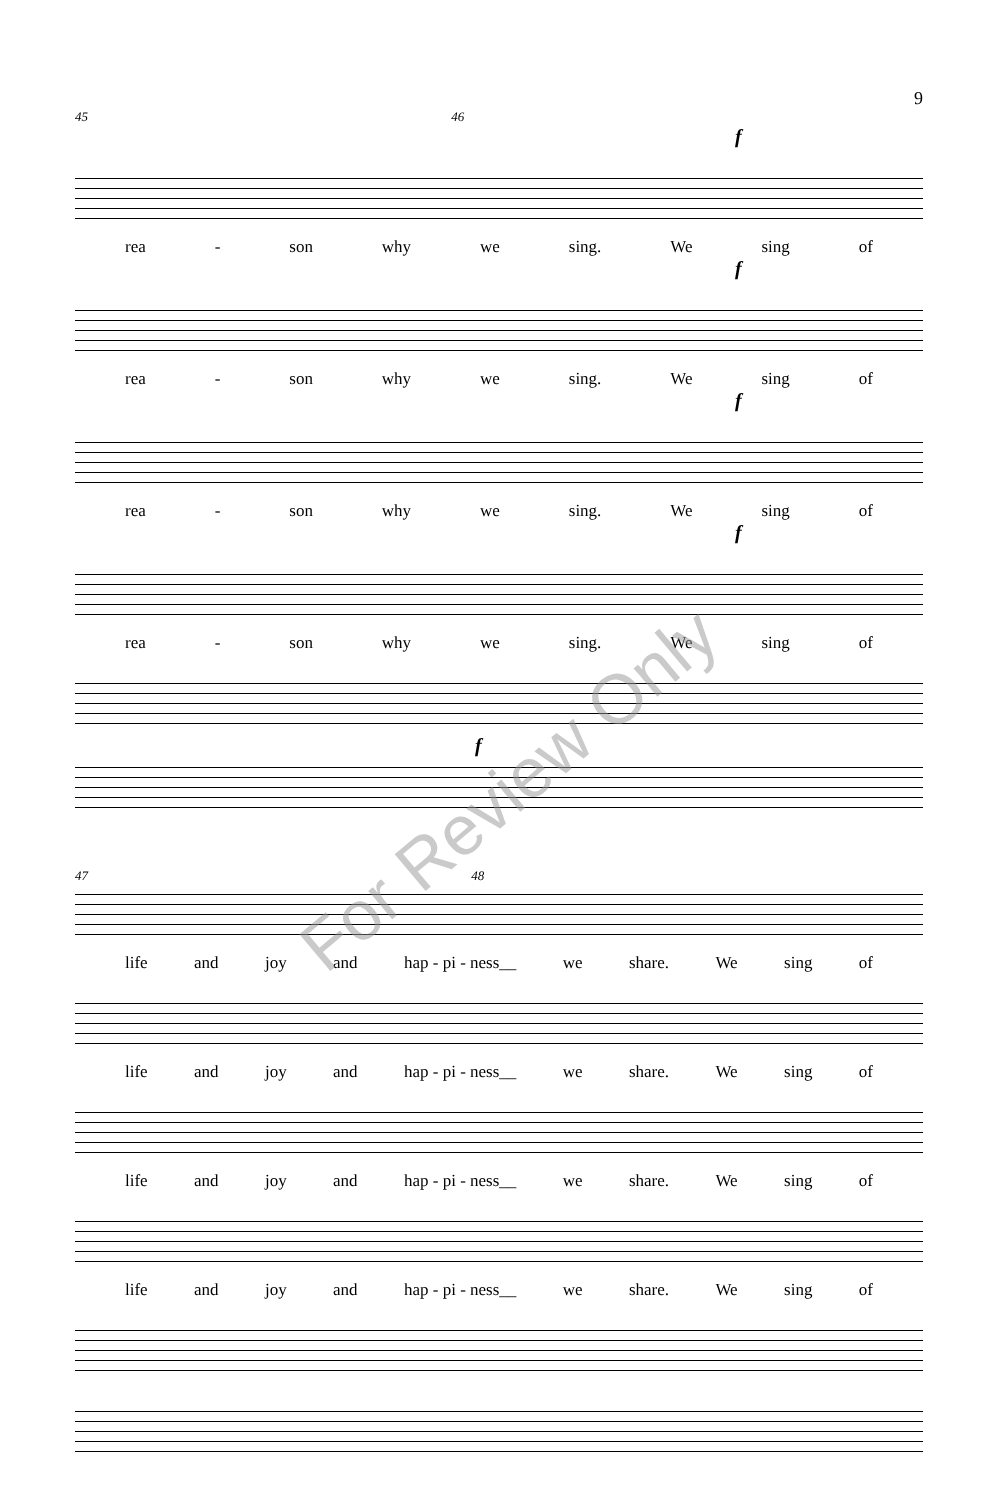9
45 46
f
rea - son why we sing. We sing of
f
rea - son why we sing. We sing of
f
rea - son why we sing. We sing of
f
rea - son why we sing. We sing of
f
47 48
life and joy and hap - pi - ness__ we share. We sing of
life and joy and hap - pi - ness__ we share. We sing of
life and joy and hap - pi - ness__ we share. We sing of
life and joy and hap - pi - ness__ we share. We sing of
For Review Only